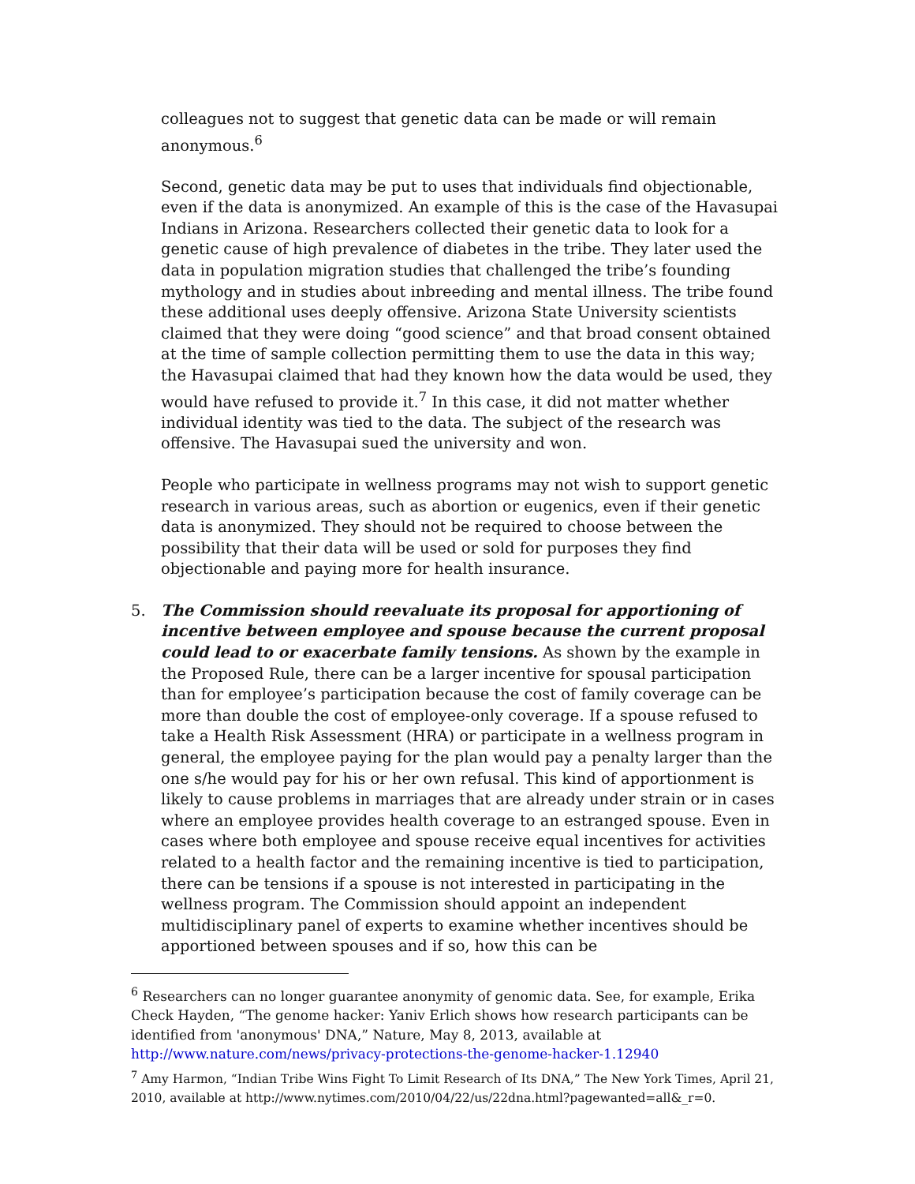colleagues not to suggest that genetic data can be made or will remain anonymous.<sup>6</sup>
Second, genetic data may be put to uses that individuals find objectionable, even if the data is anonymized. An example of this is the case of the Havasupai Indians in Arizona. Researchers collected their genetic data to look for a genetic cause of high prevalence of diabetes in the tribe. They later used the data in population migration studies that challenged the tribe’s founding mythology and in studies about inbreeding and mental illness. The tribe found these additional uses deeply offensive. Arizona State University scientists claimed that they were doing “good science” and that broad consent obtained at the time of sample collection permitting them to use the data in this way; the Havasupai claimed that had they known how the data would be used, they would have refused to provide it.<sup>7</sup> In this case, it did not matter whether individual identity was tied to the data. The subject of the research was offensive. The Havasupai sued the university and won.
People who participate in wellness programs may not wish to support genetic research in various areas, such as abortion or eugenics, even if their genetic data is anonymized. They should not be required to choose between the possibility that their data will be used or sold for purposes they find objectionable and paying more for health insurance.
5. The Commission should reevaluate its proposal for apportioning of incentive between employee and spouse because the current proposal could lead to or exacerbate family tensions. As shown by the example in the Proposed Rule, there can be a larger incentive for spousal participation than for employee’s participation because the cost of family coverage can be more than double the cost of employee-only coverage. If a spouse refused to take a Health Risk Assessment (HRA) or participate in a wellness program in general, the employee paying for the plan would pay a penalty larger than the one s/he would pay for his or her own refusal. This kind of apportionment is likely to cause problems in marriages that are already under strain or in cases where an employee provides health coverage to an estranged spouse. Even in cases where both employee and spouse receive equal incentives for activities related to a health factor and the remaining incentive is tied to participation, there can be tensions if a spouse is not interested in participating in the wellness program. The Commission should appoint an independent multidisciplinary panel of experts to examine whether incentives should be apportioned between spouses and if so, how this can be
<sup>6</sup> Researchers can no longer guarantee anonymity of genomic data. See, for example, Erika Check Hayden, “The genome hacker: Yaniv Erlich shows how research participants can be identified from 'anonymous' DNA,” Nature, May 8, 2013, available at http://www.nature.com/news/privacy-protections-the-genome-hacker-1.12940
<sup>7</sup> Amy Harmon, “Indian Tribe Wins Fight To Limit Research of Its DNA,” The New York Times, April 21, 2010, available at http://www.nytimes.com/2010/04/22/us/22dna.html?pagewanted=all&_r=0.